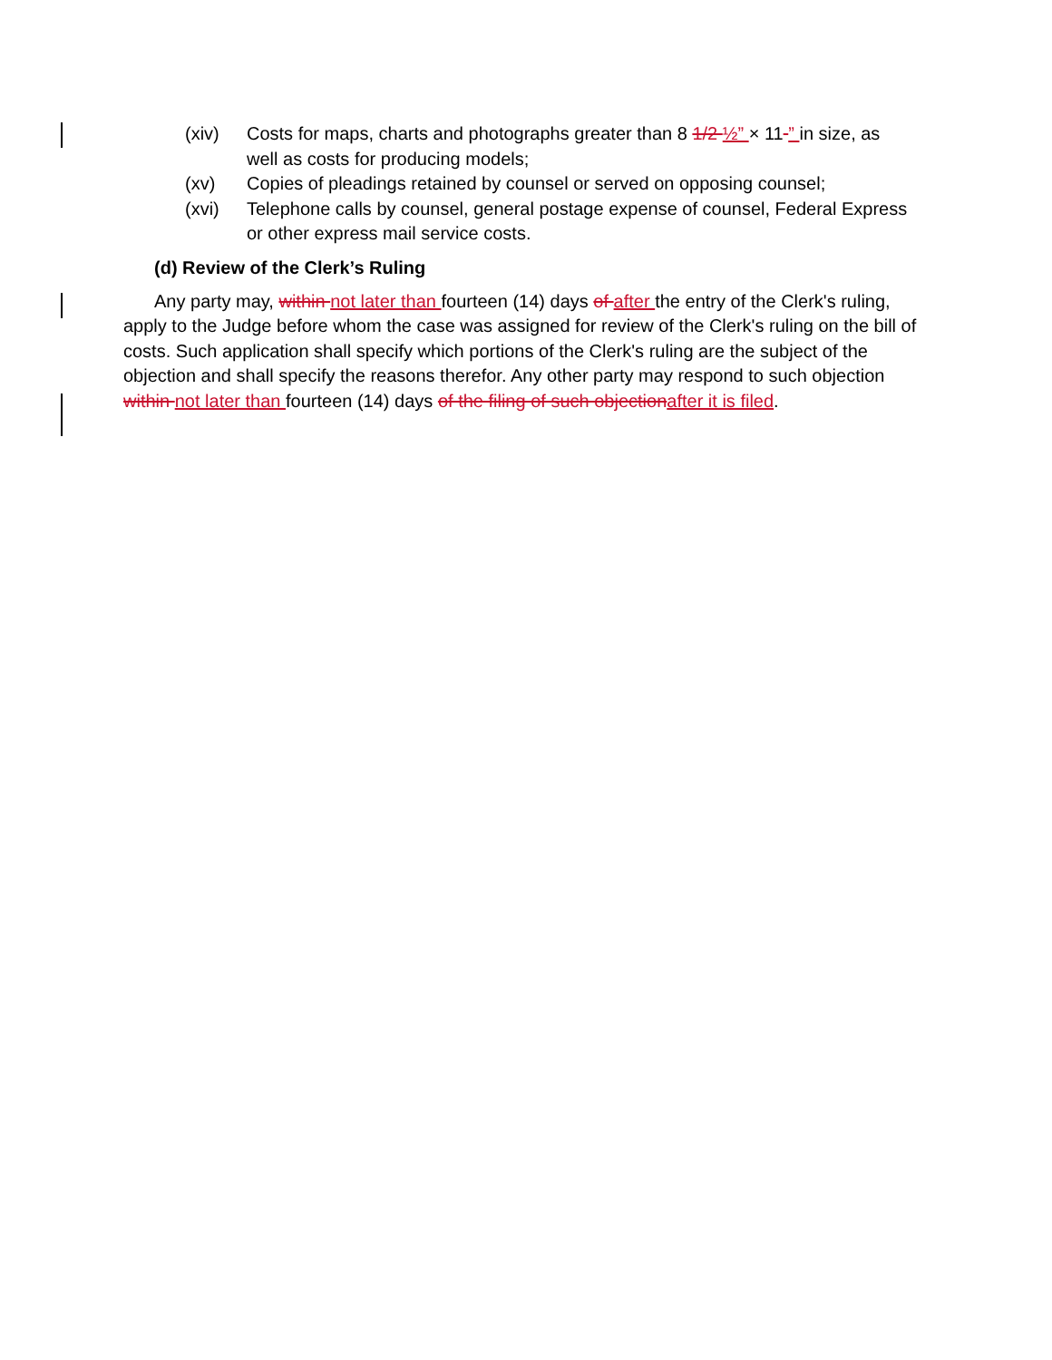(xiv) Costs for maps, charts and photographs greater than 8 1/2 ½” × 11 ” in size, as well as costs for producing models;
(xv) Copies of pleadings retained by counsel or served on opposing counsel;
(xvi) Telephone calls by counsel, general postage expense of counsel, Federal Express or other express mail service costs.
(d) Review of the Clerk’s Ruling
Any party may, within not later than fourteen (14) days of after the entry of the Clerk's ruling, apply to the Judge before whom the case was assigned for review of the Clerk's ruling on the bill of costs. Such application shall specify which portions of the Clerk's ruling are the subject of the objection and shall specify the reasons therefor. Any other party may respond to such objection within not later than fourteen (14) days of the filing of such objection after it is filed.